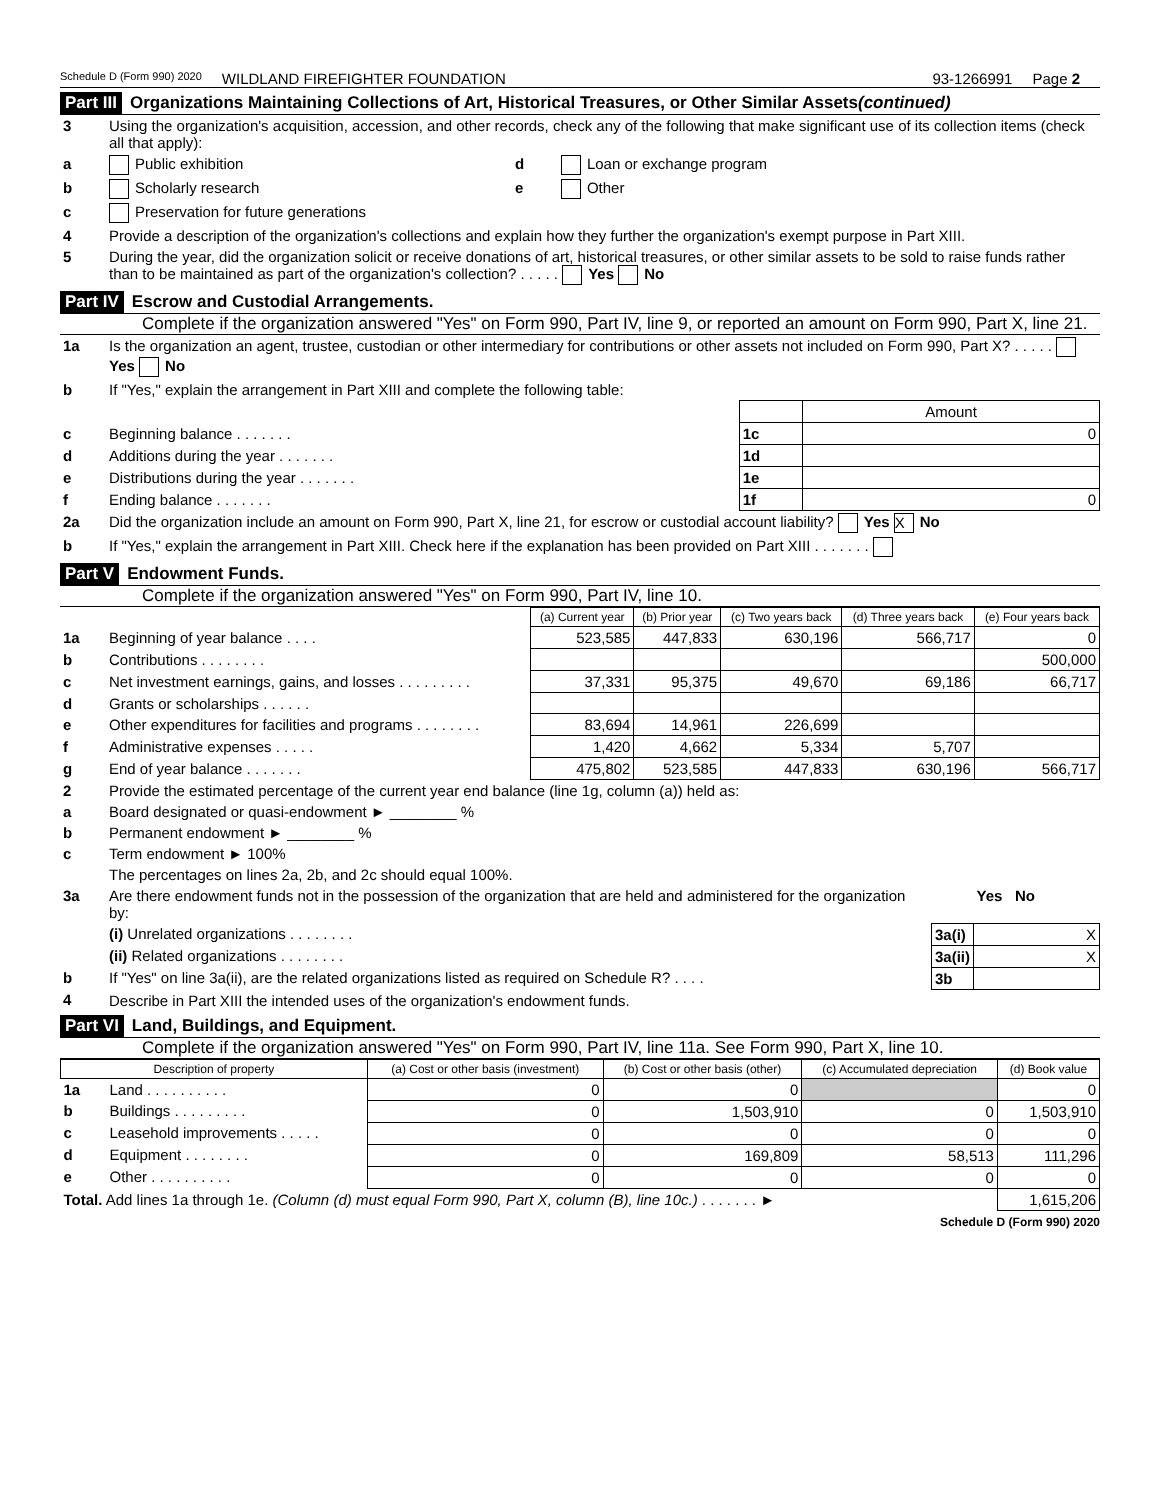Schedule D (Form 990) 2020 WILDLAND FIREFIGHTER FOUNDATION 93-1266991 Page 2
Part III Organizations Maintaining Collections of Art, Historical Treasures, or Other Similar Assets (continued)
| 3 | Using the organization's acquisition, accession, and other records, check any of the following that make significant use of its collection items (check all that apply): | | |
| a | Public exhibition | d | Loan or exchange program |
| b | Scholarly research | e | Other |
| c | Preservation for future generations | | |
| 4 | Provide a description of the organization's collections and explain how they further the organization's exempt purpose in Part XIII. | | |
| 5 | During the year, did the organization solicit or receive donations of art, historical treasures, or other similar assets to be sold to raise funds rather than to be maintained as part of the organization's collection? . . . . . Yes No | | |
Part IV Escrow and Custodial Arrangements.
Complete if the organization answered "Yes" on Form 990, Part IV, line 9, or reported an amount on Form 990, Part X, line 21.
| 1a | Is the organization an agent, trustee, custodian or other intermediary for contributions or other assets not included on Form 990, Part X? . . . . . Yes No | | |
| b | If "Yes," explain the arrangement in Part XIII and complete the following table: | | |
| | | | Amount |
| c | Beginning balance . . . . . . . | 1c | 0 |
| d | Additions during the year . . . . . . . | 1d | |
| e | Distributions during the year . . . . . . . | 1e | |
| f | Ending balance . . . . . . . | 1f | 0 |
| 2a | Did the organization include an amount on Form 990, Part X, line 21, for escrow or custodial account liability? Yes X No | | |
| b | If "Yes," explain the arrangement in Part XIII. Check here if the explanation has been provided on Part XIII . . . . . . . | | |
Part V Endowment Funds.
Complete if the organization answered "Yes" on Form 990, Part IV, line 10.
| | | (a) Current year | (b) Prior year | (c) Two years back | (d) Three years back | (e) Four years back |
| 1a | Beginning of year balance . . . . | 523,585 | 447,833 | 630,196 | 566,717 | 0 |
| b | Contributions . . . . . . . . | | | | | 500,000 |
| c | Net investment earnings, gains, and losses . . . . . . . . . | 37,331 | 95,375 | 49,670 | 69,186 | 66,717 |
| d | Grants or scholarships . . . . . . | | | | | |
| e | Other expenditures for facilities and programs . . . . . . . . | 83,694 | 14,961 | 226,699 | | |
| f | Administrative expenses . . . . . | 1,420 | 4,662 | 5,334 | 5,707 | |
| g | End of year balance . . . . . . . | 475,802 | 523,585 | 447,833 | 630,196 | 566,717 |
| 2 | Provide the estimated percentage of the current year end balance (line 1g, column (a)) held as: | | |
| a | Board designated or quasi-endowment ► ________ % | | |
| b | Permanent endowment ► ________ % | | |
| c | Term endowment ► 100% | | |
| | The percentages on lines 2a, 2b, and 2c should equal 100%. | | |
| 3a | Are there endowment funds not in the possession of the organization that are held and administered for the organization by: | | Yes No |
| | (i) Unrelated organizations . . . . . . . . | 3a(i) | X |
| | (ii) Related organizations . . . . . . . . | 3a(ii) | X |
| b | If "Yes" on line 3a(ii), are the related organizations listed as required on Schedule R? . . . . | 3b | |
| 4 | Describe in Part XIII the intended uses of the organization's endowment funds. | | |
Part VI Land, Buildings, and Equipment.
Complete if the organization answered "Yes" on Form 990, Part IV, line 11a. See Form 990, Part X, line 10.
| Description of property | | (a) Cost or other basis (investment) | (b) Cost or other basis (other) | (c) Accumulated depreciation | (d) Book value |
| --- | --- | --- | --- | --- | --- |
| 1a | Land . . . . . . . . . . | 0 | 0 | | 0 |
| b | Buildings . . . . . . . . . | 0 | 1,503,910 | 0 | 1,503,910 |
| c | Leasehold improvements . . . . . | 0 | 0 | 0 | 0 |
| d | Equipment . . . . . . . . | 0 | 169,809 | 58,513 | 111,296 |
| e | Other . . . . . . . . . . | 0 | 0 | 0 | 0 |
| Total. Add lines 1a through 1e. (Column (d) must equal Form 990, Part X, column (B), line 10c.) . . . . . . . ► | | | | | 1,615,206 |
Schedule D (Form 990) 2020